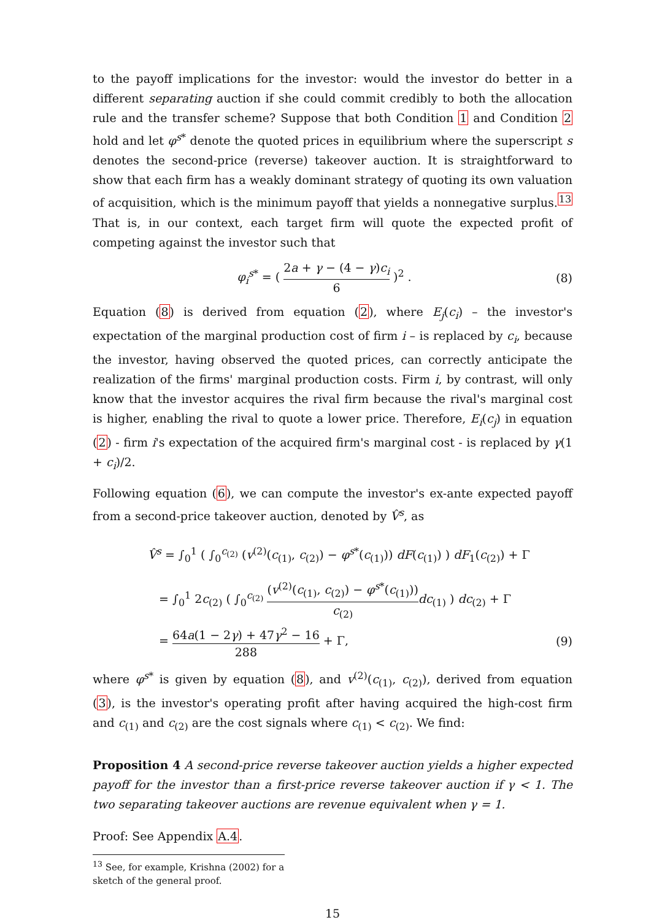to the payoff implications for the investor: would the investor do better in a different separating auction if she could commit credibly to both the allocation rule and the transfer scheme? Suppose that both Condition 1 and Condition 2 hold and let φ<sup>s*</sup> denote the quoted prices in equilibrium where the superscript s denotes the second-price (reverse) takeover auction. It is straightforward to show that each firm has a weakly dominant strategy of quoting its own valuation of acquisition, which is the minimum payoff that yields a nonnegative surplus.<sup>13</sup> That is, in our context, each target firm will quote the expected profit of competing against the investor such that
φ<sub>i</sub><sup>s*</sup> = ( 2a + γ − (4 − γ)c<sub>i</sub> 6 )<sup>2</sup> .
(8)
Equation (8) is derived from equation (2), where E<sub>j</sub>(c<sub>i</sub>) – the investor's expectation of the marginal production cost of firm i – is replaced by c<sub>i</sub>, because the investor, having observed the quoted prices, can correctly anticipate the realization of the firms' marginal production costs. Firm i, by contrast, will only know that the investor acquires the rival firm because the rival's marginal cost is higher, enabling the rival to quote a lower price. Therefore, E<sub>i</sub>(c<sub>j</sub>) in equation (2) - firm i's expectation of the acquired firm's marginal cost - is replaced by γ(1 + c<sub>i</sub>)/2.
Following equation (6), we can compute the investor's ex-ante expected payoff from a second-price takeover auction, denoted by V̂<sup>s</sup>, as
V̂<sup>s</sup> = ∫<sub>0</sub><sup>1</sup> ( ∫<sub>0</sub><sup>c<sub>(2)</sub></sup> (v<sup>(2)</sup>(c<sub>(1)</sub>, c<sub>(2)</sub>) − φ<sup>s*</sup>(c<sub>(1)</sub>)) dF(c<sub>(1)</sub>) ) dF<sub>1</sub>(c<sub>(2)</sub>) + Γ
= ∫<sub>0</sub><sup>1</sup> 2c<sub>(2)</sub> ( ∫<sub>0</sub><sup>c<sub>(2)</sub></sup> (v<sup>(2)</sup>(c<sub>(1)</sub>, c<sub>(2)</sub>) − φ<sup>s*</sup>(c<sub>(1)</sub>)) c<sub>(2)</sub> dc<sub>(1)</sub> ) dc<sub>(2)</sub> + Γ
= 64a(1 − 2γ) + 47γ<sup>2</sup> − 16 288 + Γ, (9)
where φ<sup>s*</sup> is given by equation (8), and v<sup>(2)</sup>(c<sub>(1)</sub>, c<sub>(2)</sub>), derived from equation (3), is the investor's operating profit after having acquired the high-cost firm and c<sub>(1)</sub> and c<sub>(2)</sub> are the cost signals where c<sub>(1)</sub> < c<sub>(2)</sub>. We find:
Proposition 4 A second-price reverse takeover auction yields a higher expected payoff for the investor than a first-price reverse takeover auction if γ < 1. The two separating takeover auctions are revenue equivalent when γ = 1.
Proof: See Appendix A.4.
<sup>13</sup> See, for example, Krishna (2002) for a sketch of the general proof.
15